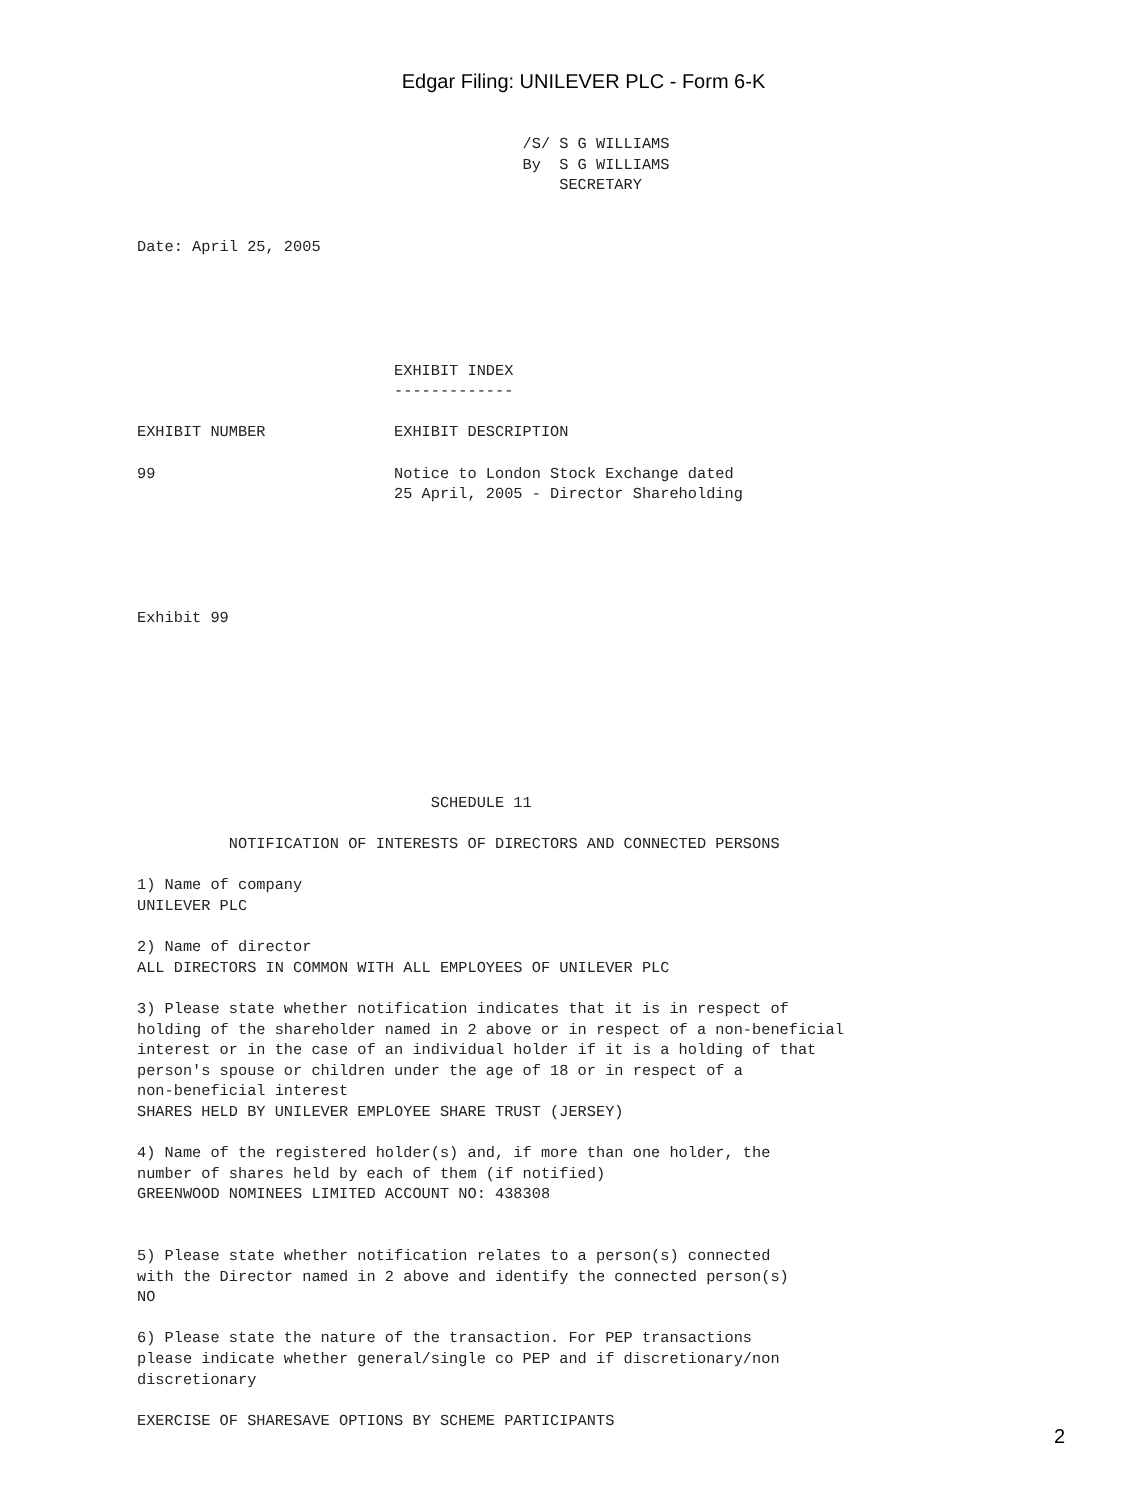Edgar Filing: UNILEVER PLC - Form 6-K
                                          /S/ S G WILLIAMS
                                          By  S G WILLIAMS
                                              SECRETARY


Date: April 25, 2005





                            EXHIBIT INDEX
                            -------------

EXHIBIT NUMBER              EXHIBIT DESCRIPTION

99                          Notice to London Stock Exchange dated
                            25 April, 2005 - Director Shareholding





Exhibit 99








                                SCHEDULE 11

          NOTIFICATION OF INTERESTS OF DIRECTORS AND CONNECTED PERSONS

1) Name of company
UNILEVER PLC

2) Name of director
ALL DIRECTORS IN COMMON WITH ALL EMPLOYEES OF UNILEVER PLC

3) Please state whether notification indicates that it is in respect of
holding of the shareholder named in 2 above or in respect of a non-beneficial
interest or in the case of an individual holder if it is a holding of that
person's spouse or children under the age of 18 or in respect of a
non-beneficial interest
SHARES HELD BY UNILEVER EMPLOYEE SHARE TRUST (JERSEY)

4) Name of the registered holder(s) and, if more than one holder, the
number of shares held by each of them (if notified)
GREENWOOD NOMINEES LIMITED ACCOUNT NO: 438308


5) Please state whether notification relates to a person(s) connected
with the Director named in 2 above and identify the connected person(s)
NO

6) Please state the nature of the transaction. For PEP transactions
please indicate whether general/single co PEP and if discretionary/non
discretionary

EXERCISE OF SHARESAVE OPTIONS BY SCHEME PARTICIPANTS
2